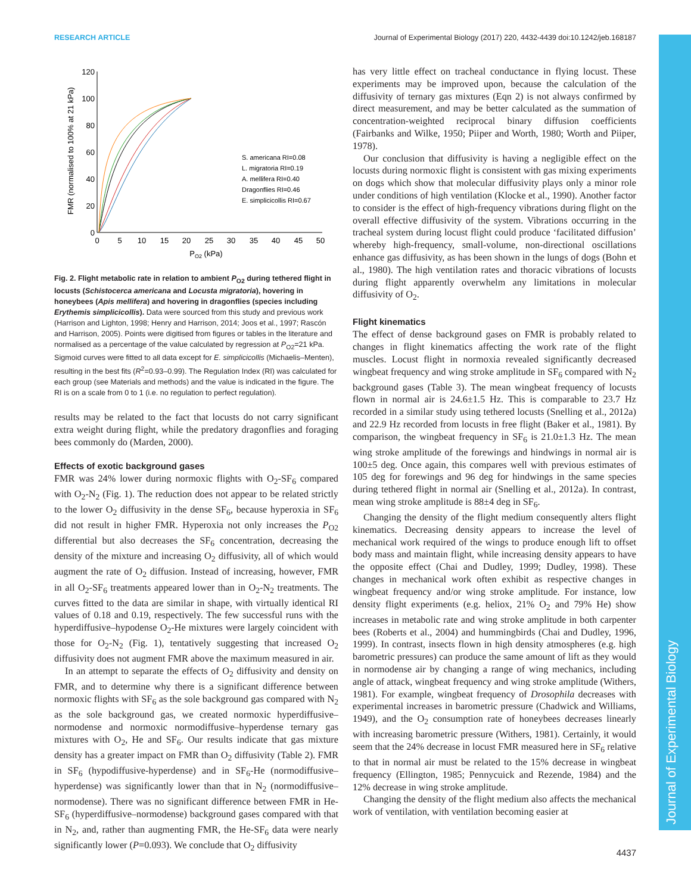RESEARCH ARTICLE Journal of Experimental Biology (2017) 220, 4432-4439 doi:10.1242/jeb.168187
Journal of Experimental Biology
FMR (normalised to 100% at 21 kPa)
120
100
80
60
40
20
0
0
5
10
15
20
25
30
35
40
45
50
PO2 (kPa)
S. americana RI=0.08
L. migratoria RI=0.19
A. mellifera RI=0.40
Dragonflies RI=0.46
E. simplicicollis RI=0.67
Fig. 2. Flight metabolic rate in relation to ambient P<sub>O2</sub> during tethered flight in locusts (Schistocerca americana and Locusta migratoria), hovering in honeybees (Apis mellifera) and hovering in dragonflies (species including Erythemis simplicicollis). Data were sourced from this study and previous work (Harrison and Lighton, 1998; Henry and Harrison, 2014; Joos et al., 1997; Rascón and Harrison, 2005). Points were digitised from figures or tables in the literature and normalised as a percentage of the value calculated by regression at P<sub>O2</sub>=21 kPa. Sigmoid curves were fitted to all data except for E. simplicicollis (Michaelis–Menten), resulting in the best fits (R<sup>2</sup>=0.93–0.99). The Regulation Index (RI) was calculated for each group (see Materials and methods) and the value is indicated in the figure. The RI is on a scale from 0 to 1 (i.e. no regulation to perfect regulation).
results may be related to the fact that locusts do not carry significant extra weight during flight, while the predatory dragonflies and foraging bees commonly do (Marden, 2000).
Effects of exotic background gases
FMR was 24% lower during normoxic flights with O<sub>2</sub>-SF<sub>6</sub> compared with O<sub>2</sub>-N<sub>2</sub> (Fig. 1). The reduction does not appear to be related strictly to the lower O<sub>2</sub> diffusivity in the dense SF<sub>6</sub>, because hyperoxia in SF<sub>6</sub> did not result in higher FMR. Hyperoxia not only increases the P<sub>O2</sub> differential but also decreases the SF<sub>6</sub> concentration, decreasing the density of the mixture and increasing O<sub>2</sub> diffusivity, all of which would augment the rate of O<sub>2</sub> diffusion. Instead of increasing, however, FMR in all O<sub>2</sub>-SF<sub>6</sub> treatments appeared lower than in O<sub>2</sub>-N<sub>2</sub> treatments. The curves fitted to the data are similar in shape, with virtually identical RI values of 0.18 and 0.19, respectively. The few successful runs with the hyperdiffusive–hypodense O<sub>2</sub>-He mixtures were largely coincident with those for O<sub>2</sub>-N<sub>2</sub> (Fig. 1), tentatively suggesting that increased O<sub>2</sub> diffusivity does not augment FMR above the maximum measured in air.
In an attempt to separate the effects of O<sub>2</sub> diffusivity and density on FMR, and to determine why there is a significant difference between normoxic flights with SF<sub>6</sub> as the sole background gas compared with N<sub>2</sub> as the sole background gas, we created normoxic hyperdiffusive–normodense and normoxic normodiffusive–hyperdense ternary gas mixtures with O<sub>2</sub>, He and SF<sub>6</sub>. Our results indicate that gas mixture density has a greater impact on FMR than O<sub>2</sub> diffusivity (Table 2). FMR in SF<sub>6</sub> (hypodiffusive-hyperdense) and in SF<sub>6</sub>-He (normodiffusive–hyperdense) was significantly lower than that in N<sub>2</sub> (normodiffusive–normodense). There was no significant difference between FMR in He-SF<sub>6</sub> (hyperdiffusive–normodense) background gases compared with that in N<sub>2</sub>, and, rather than augmenting FMR, the He-SF<sub>6</sub> data were nearly significantly lower (P=0.093). We conclude that O<sub>2</sub> diffusivity
has very little effect on tracheal conductance in flying locust. These experiments may be improved upon, because the calculation of the diffusivity of ternary gas mixtures (Eqn 2) is not always confirmed by direct measurement, and may be better calculated as the summation of concentration-weighted reciprocal binary diffusion coefficients (Fairbanks and Wilke, 1950; Piiper and Worth, 1980; Worth and Piiper, 1978).
Our conclusion that diffusivity is having a negligible effect on the locusts during normoxic flight is consistent with gas mixing experiments on dogs which show that molecular diffusivity plays only a minor role under conditions of high ventilation (Klocke et al., 1990). Another factor to consider is the effect of high-frequency vibrations during flight on the overall effective diffusivity of the system. Vibrations occurring in the tracheal system during locust flight could produce ‘facilitated diffusion’ whereby high-frequency, small-volume, non-directional oscillations enhance gas diffusivity, as has been shown in the lungs of dogs (Bohn et al., 1980). The high ventilation rates and thoracic vibrations of locusts during flight apparently overwhelm any limitations in molecular diffusivity of O<sub>2</sub>.
Flight kinematics
The effect of dense background gases on FMR is probably related to changes in flight kinematics affecting the work rate of the flight muscles. Locust flight in normoxia revealed significantly decreased wingbeat frequency and wing stroke amplitude in SF<sub>6</sub> compared with N<sub>2</sub> background gases (Table 3). The mean wingbeat frequency of locusts flown in normal air is 24.6±1.5 Hz. This is comparable to 23.7 Hz recorded in a similar study using tethered locusts (Snelling et al., 2012a) and 22.9 Hz recorded from locusts in free flight (Baker et al., 1981). By comparison, the wingbeat frequency in SF<sub>6</sub> is 21.0±1.3 Hz. The mean wing stroke amplitude of the forewings and hindwings in normal air is 100±5 deg. Once again, this compares well with previous estimates of 105 deg for forewings and 96 deg for hindwings in the same species during tethered flight in normal air (Snelling et al., 2012a). In contrast, mean wing stroke amplitude is 88±4 deg in SF<sub>6</sub>.
Changing the density of the flight medium consequently alters flight kinematics. Decreasing density appears to increase the level of mechanical work required of the wings to produce enough lift to offset body mass and maintain flight, while increasing density appears to have the opposite effect (Chai and Dudley, 1999; Dudley, 1998). These changes in mechanical work often exhibit as respective changes in wingbeat frequency and/or wing stroke amplitude. For instance, low density flight experiments (e.g. heliox, 21% O<sub>2</sub> and 79% He) show increases in metabolic rate and wing stroke amplitude in both carpenter bees (Roberts et al., 2004) and hummingbirds (Chai and Dudley, 1996, 1999). In contrast, insects flown in high density atmospheres (e.g. high barometric pressures) can produce the same amount of lift as they would in normodense air by changing a range of wing mechanics, including angle of attack, wingbeat frequency and wing stroke amplitude (Withers, 1981). For example, wingbeat frequency of Drosophila decreases with experimental increases in barometric pressure (Chadwick and Williams, 1949), and the O<sub>2</sub> consumption rate of honeybees decreases linearly with increasing barometric pressure (Withers, 1981). Certainly, it would seem that the 24% decrease in locust FMR measured here in SF<sub>6</sub> relative to that in normal air must be related to the 15% decrease in wingbeat frequency (Ellington, 1985; Pennycuick and Rezende, 1984) and the 12% decrease in wing stroke amplitude.
Changing the density of the flight medium also affects the mechanical work of ventilation, with ventilation becoming easier at
4437